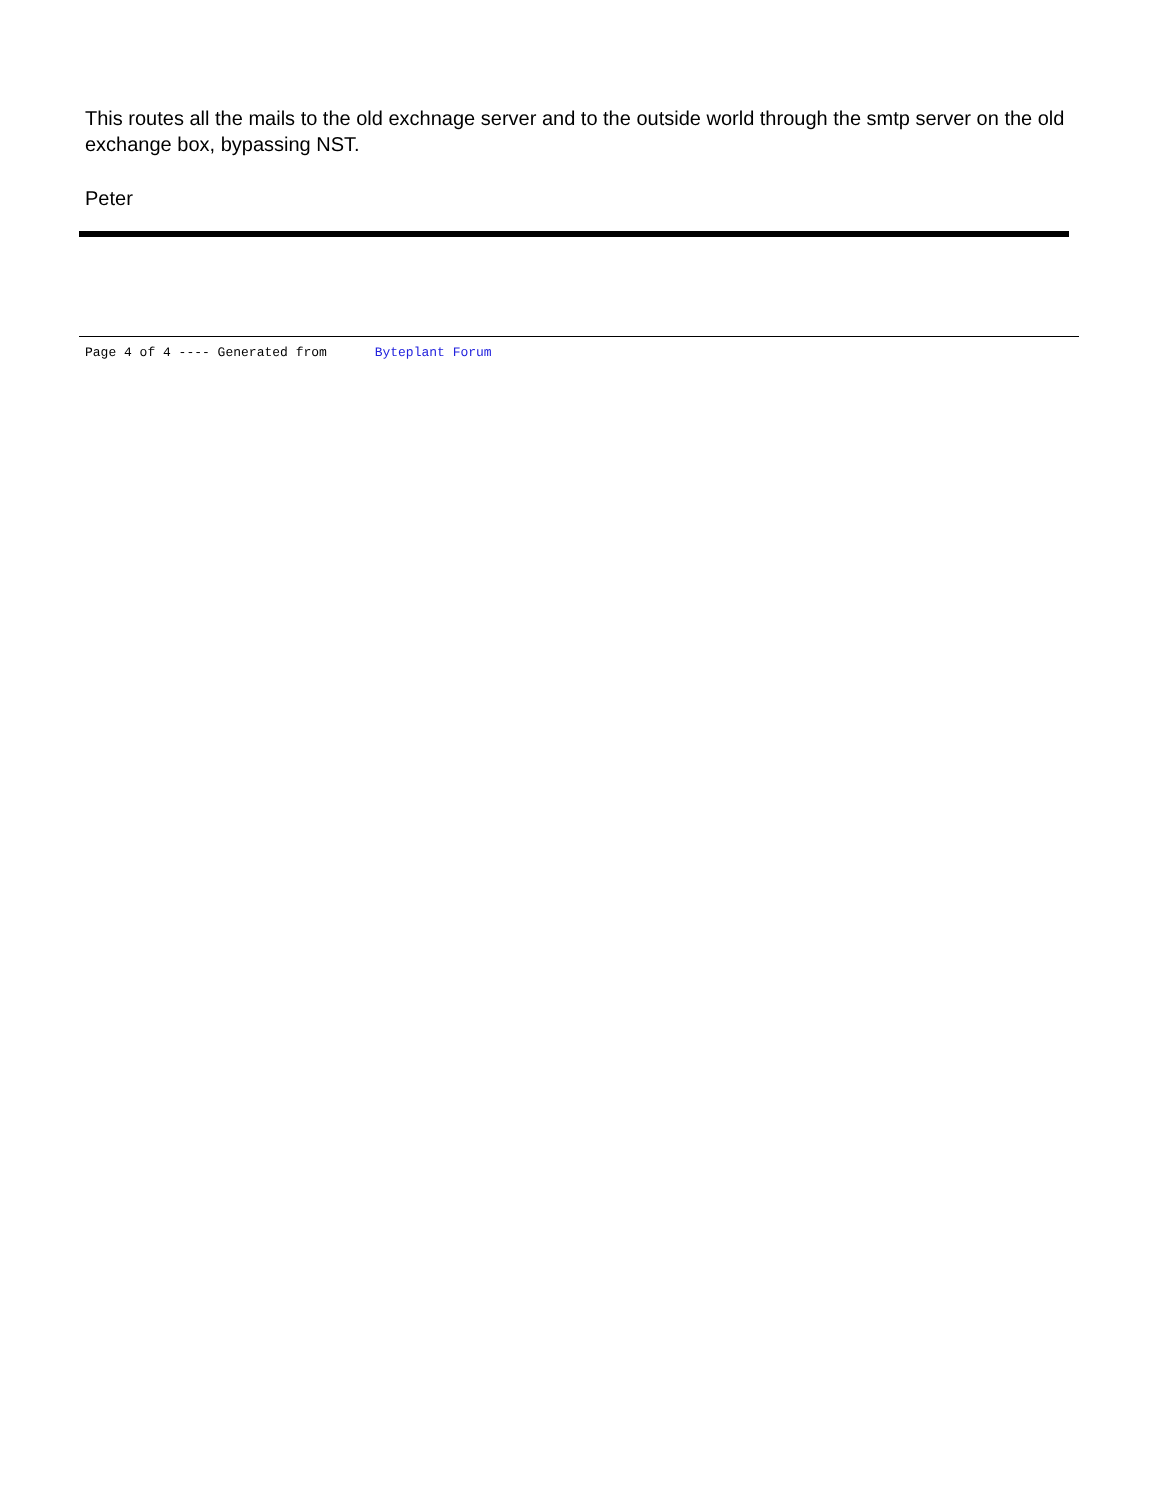This routes all the mails to the old exchnage server and to the outside world through the smtp server on the old exchange box, bypassing NST.
Peter
Page 4 of 4 ---- Generated from Byteplant Forum